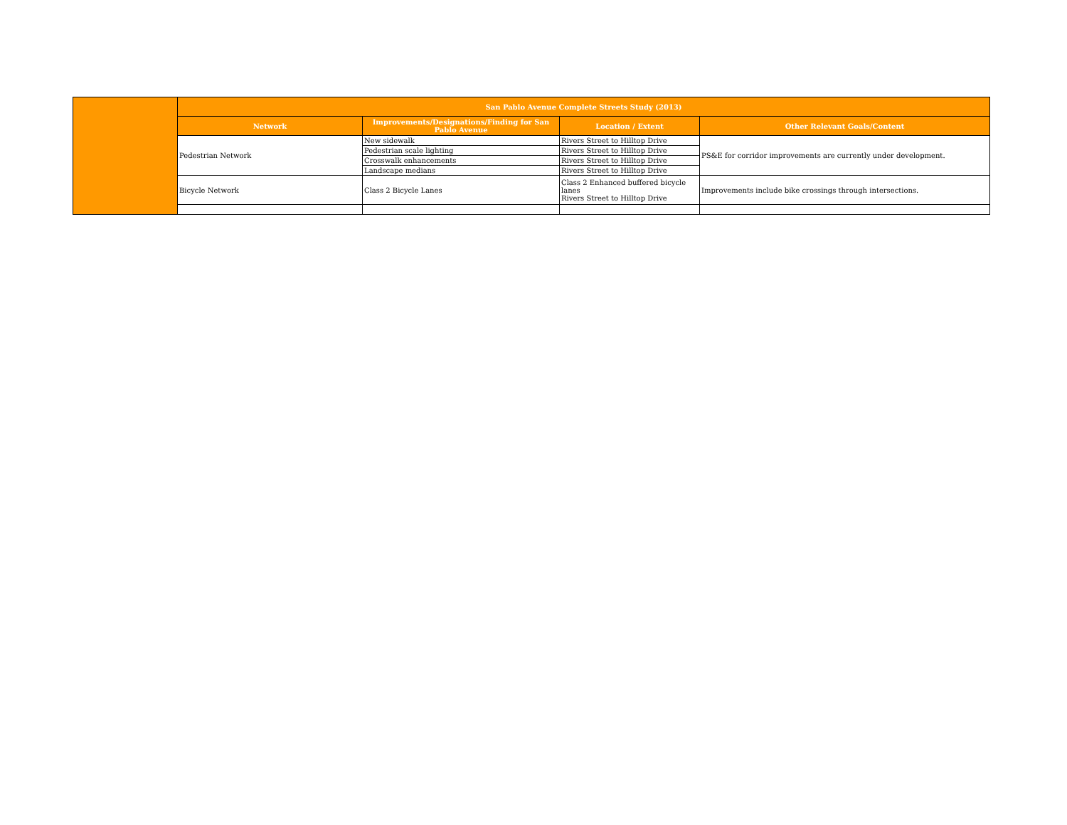| | San Pablo Avenue Complete Streets Study (2013) | | | |
| | Network | Improvements/Designations/Finding for San Pablo Avenue | Location / Extent | Other Relevant Goals/Content |
| | Pedestrian Network | New sidewalk | Rivers Street to Hilltop Drive | PS&E for corridor improvements are currently under development. |
| | | Pedestrian scale lighting | Rivers Street to Hilltop Drive | |
| | | Crosswalk enhancements | Rivers Street to Hilltop Drive | |
| | | Landscape medians | Rivers Street to Hilltop Drive | |
| | Bicycle Network | Class 2 Bicycle Lanes | Class 2 Enhanced buffered bicycle lanes Rivers Street to Hilltop Drive | Improvements include bike crossings through intersections. |